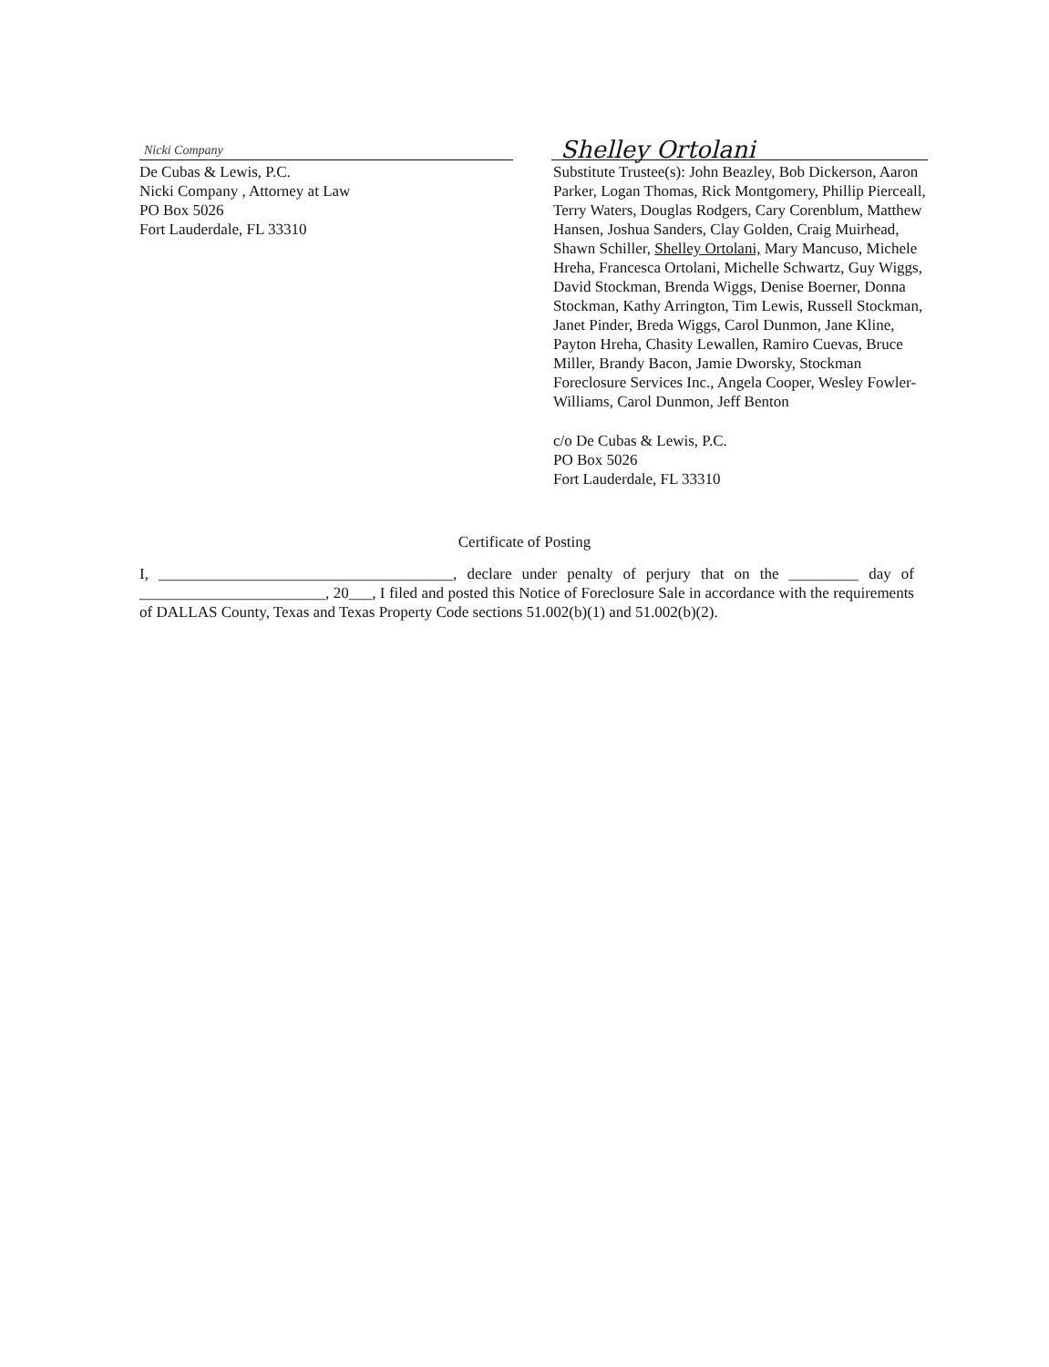Nicki Company
De Cubas & Lewis, P.C.
Nicki Company , Attorney at Law
PO Box 5026
Fort Lauderdale, FL 33310
Shelley Ortolani
Substitute Trustee(s): John Beazley, Bob Dickerson, Aaron Parker, Logan Thomas, Rick Montgomery, Phillip Pierceall, Terry Waters, Douglas Rodgers, Cary Corenblum, Matthew Hansen, Joshua Sanders, Clay Golden, Craig Muirhead, Shawn Schiller, Shelley Ortolani, Mary Mancuso, Michele Hreha, Francesca Ortolani, Michelle Schwartz, Guy Wiggs, David Stockman, Brenda Wiggs, Denise Boerner, Donna Stockman, Kathy Arrington, Tim Lewis, Russell Stockman, Janet Pinder, Breda Wiggs, Carol Dunmon, Jane Kline, Payton Hreha, Chasity Lewallen, Ramiro Cuevas, Bruce Miller, Brandy Bacon, Jamie Dworsky, Stockman Foreclosure Services Inc., Angela Cooper, Wesley Fowler-Williams, Carol Dunmon, Jeff Benton
c/o De Cubas & Lewis, P.C.
PO Box 5026
Fort Lauderdale, FL 33310
Certificate of Posting
I, ______________________________________, declare under penalty of perjury that on the _________ day of ________________________, 20___, I filed and posted this Notice of Foreclosure Sale in accordance with the requirements of DALLAS County, Texas and Texas Property Code sections 51.002(b)(1) and 51.002(b)(2).